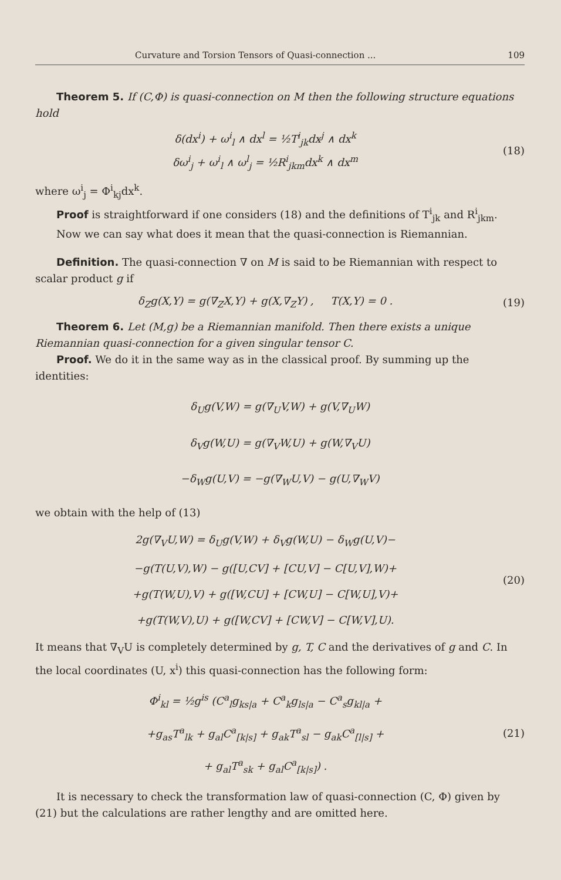Curvature and Torsion Tensors of Quasi-connection ... 109
Theorem 5. If (C,Φ) is quasi-connection on M then the following structure equations hold
δ(dx<sup>i</sup>) + ω<sup>i</sup><sub>l</sub> ∧ dx<sup>l</sup> = ½T<sup>i</sup><sub>jk</sub>dx<sup>j</sup> ∧ dx<sup>k</sup>
δω<sup>i</sup><sub>j</sub> + ω<sup>i</sup><sub>l</sub> ∧ ω<sup>l</sup><sub>j</sub> = ½R<sup>i</sup><sub>jkm</sub>dx<sup>k</sup> ∧ dx<sup>m</sup>
(18)
where ω<sup>i</sup><sub>j</sub> = Φ<sup>i</sup><sub>kj</sub>dx<sup>k</sup>.
Proof is straightforward if one considers (18) and the definitions of T<sup>i</sup><sub>jk</sub> and R<sup>i</sup><sub>jkm</sub>.
Now we can say what does it mean that the quasi-connection is Riemannian.
Definition. The quasi-connection ∇ on M is said to be Riemannian with respect to scalar product g if
δ<sub>Z</sub>g(X,Y) = g(∇<sub>Z</sub>X,Y) + g(X,∇<sub>Z</sub>Y) , T(X,Y) = 0 .
(19)
Theorem 6. Let (M,g) be a Riemannian manifold. Then there exists a unique Riemannian quasi-connection for a given singular tensor C.
Proof. We do it in the same way as in the classical proof. By summing up the identities:
δ<sub>U</sub>g(V,W) = g(∇<sub>U</sub>V,W) + g(V,∇<sub>U</sub>W)
δ<sub>V</sub>g(W,U) = g(∇<sub>V</sub>W,U) + g(W,∇<sub>V</sub>U)
−δ<sub>W</sub>g(U,V) = −g(∇<sub>W</sub>U,V) − g(U,∇<sub>W</sub>V)
we obtain with the help of (13)
2g(∇<sub>V</sub>U,W) = δ<sub>U</sub>g(V,W) + δ<sub>V</sub>g(W,U) − δ<sub>W</sub>g(U,V)−
−g(T(U,V),W) − g([U,CV] + [CU,V] − C[U,V],W)+
+g(T(W,U),V) + g([W,CU] + [CW,U] − C[W,U],V)+
+g(T(W,V),U) + g([W,CV] + [CW,V] − C[W,V],U).
(20)
It means that ∇<sub>V</sub>U is completely determined by g, T, C and the derivatives of g and C. In the local coordinates (U, x<sup>i</sup>) this quasi-connection has the following form:
Φ<sup>i</sup><sub>kl</sub> = ½g<sup>is</sup> (C<sup>a</sup><sub>l</sub>g<sub>ks|a</sub> + C<sup>a</sup><sub>k</sub>g<sub>ls|a</sub> − C<sup>a</sup><sub>s</sub>g<sub>kl|a</sub> +
+g<sub>as</sub>T<sup>a</sup><sub>lk</sub> + g<sub>al</sub>C<sup>a</sup><sub>[k|s]</sub> + g<sub>ak</sub>T<sup>a</sup><sub>sl</sub> − g<sub>ak</sub>C<sup>a</sup><sub>[l|s]</sub> +
+ g<sub>al</sub>T<sup>a</sup><sub>sk</sub> + g<sub>al</sub>C<sup>a</sup><sub>[k|s]</sub>) .
(21)
It is necessary to check the transformation law of quasi-connection (C, Φ) given by (21) but the calculations are rather lengthy and are omitted here.